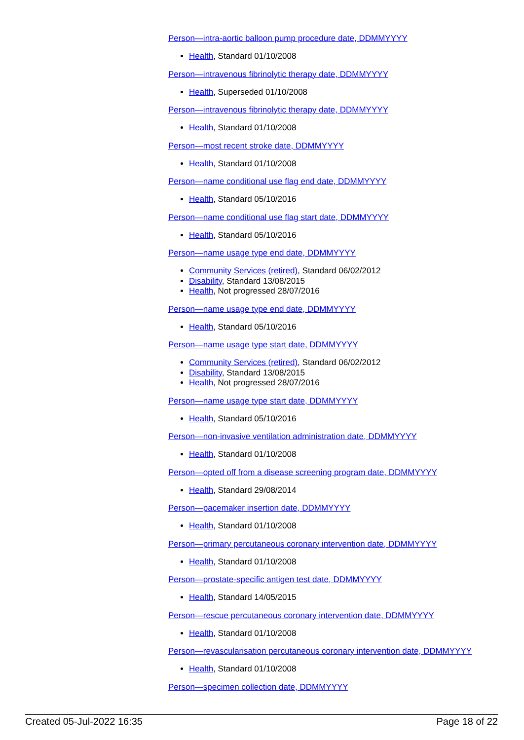Person—intra-aortic balloon pump procedure date, DDMMYYYY
Health, Standard 01/10/2008
Person—intravenous fibrinolytic therapy date, DDMMYYYY
Health, Superseded 01/10/2008
Person—intravenous fibrinolytic therapy date, DDMMYYYY
Health, Standard 01/10/2008
Person—most recent stroke date, DDMMYYYY
Health, Standard 01/10/2008
Person—name conditional use flag end date, DDMMYYYY
Health, Standard 05/10/2016
Person—name conditional use flag start date, DDMMYYYY
Health, Standard 05/10/2016
Person—name usage type end date, DDMMYYYY
Community Services (retired), Standard 06/02/2012
Disability, Standard 13/08/2015
Health, Not progressed 28/07/2016
Person—name usage type end date, DDMMYYYY
Health, Standard 05/10/2016
Person—name usage type start date, DDMMYYYY
Community Services (retired), Standard 06/02/2012
Disability, Standard 13/08/2015
Health, Not progressed 28/07/2016
Person—name usage type start date, DDMMYYYY
Health, Standard 05/10/2016
Person—non-invasive ventilation administration date, DDMMYYYY
Health, Standard 01/10/2008
Person—opted off from a disease screening program date, DDMMYYYY
Health, Standard 29/08/2014
Person—pacemaker insertion date, DDMMYYYY
Health, Standard 01/10/2008
Person—primary percutaneous coronary intervention date, DDMMYYYY
Health, Standard 01/10/2008
Person—prostate-specific antigen test date, DDMMYYYY
Health, Standard 14/05/2015
Person—rescue percutaneous coronary intervention date, DDMMYYYY
Health, Standard 01/10/2008
Person—revascularisation percutaneous coronary intervention date, DDMMYYYY
Health, Standard 01/10/2008
Person—specimen collection date, DDMMYYYY
Created 05-Jul-2022 16:35 Page 18 of 22